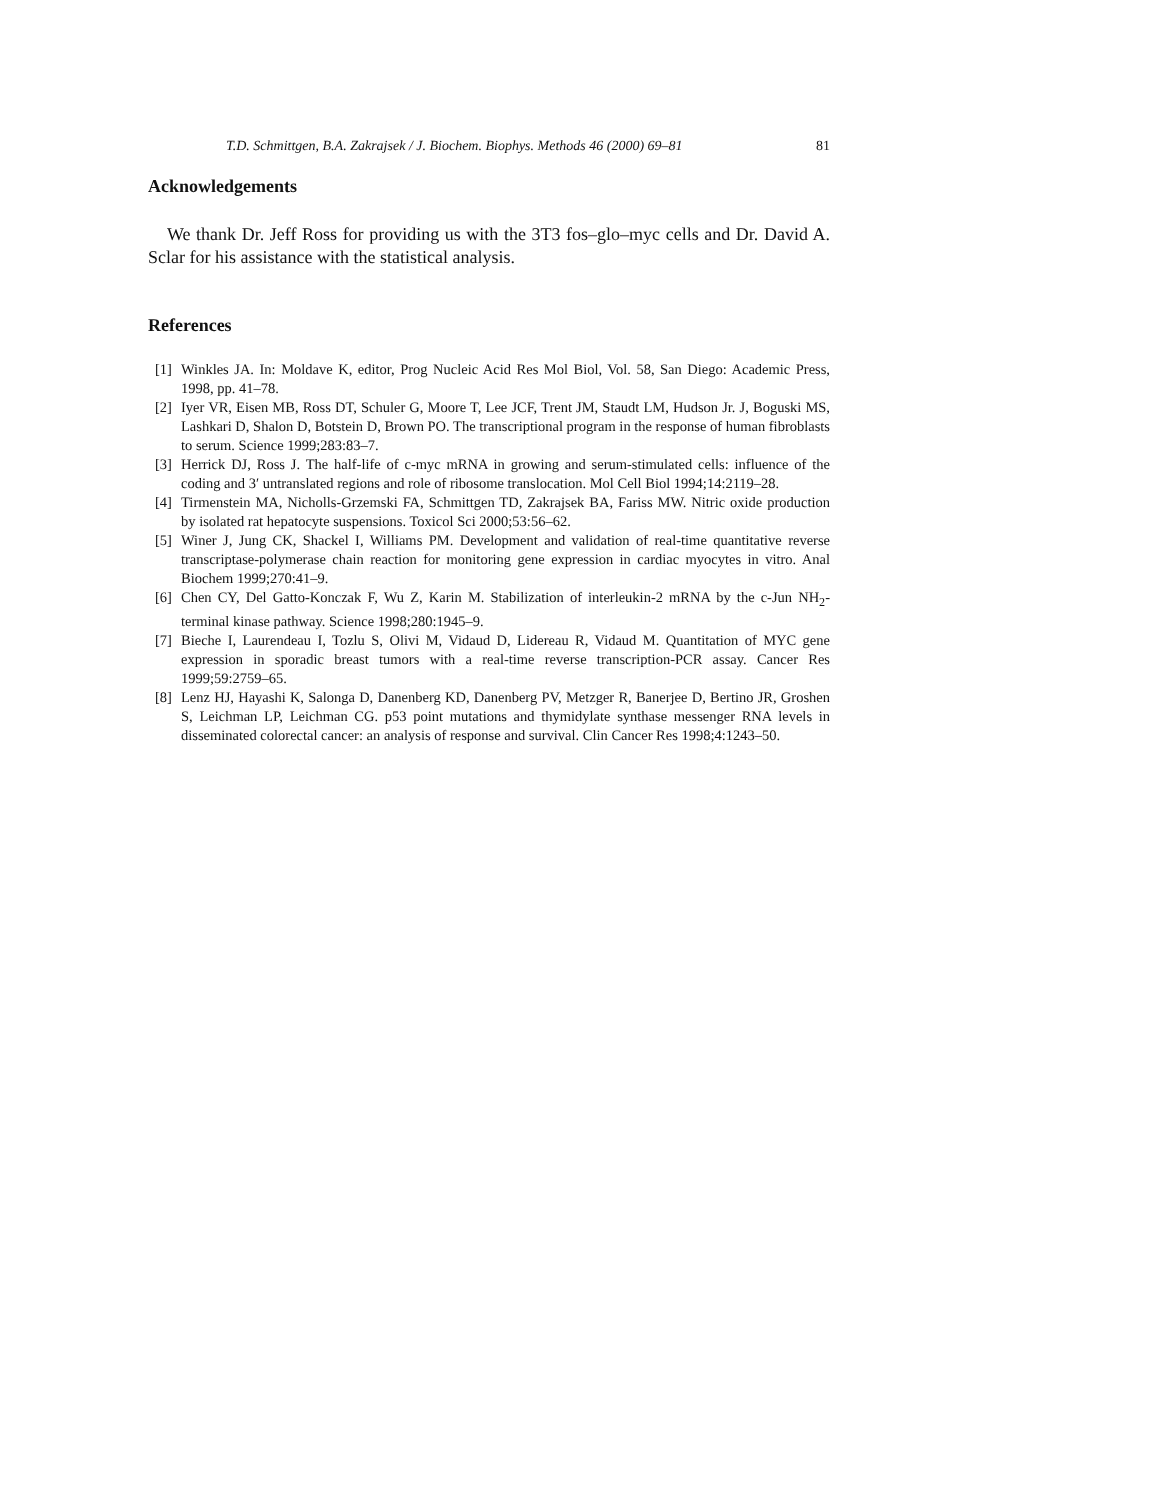T.D. Schmittgen, B.A. Zakrajsek / J. Biochem. Biophys. Methods 46 (2000) 69–81 81
Acknowledgements
We thank Dr. Jeff Ross for providing us with the 3T3 fos–glo–myc cells and Dr. David A. Sclar for his assistance with the statistical analysis.
References
[1] Winkles JA. In: Moldave K, editor, Prog Nucleic Acid Res Mol Biol, Vol. 58, San Diego: Academic Press, 1998, pp. 41–78.
[2] Iyer VR, Eisen MB, Ross DT, Schuler G, Moore T, Lee JCF, Trent JM, Staudt LM, Hudson Jr. J, Boguski MS, Lashkari D, Shalon D, Botstein D, Brown PO. The transcriptional program in the response of human fibroblasts to serum. Science 1999;283:83–7.
[3] Herrick DJ, Ross J. The half-life of c-myc mRNA in growing and serum-stimulated cells: influence of the coding and 3′ untranslated regions and role of ribosome translocation. Mol Cell Biol 1994;14:2119–28.
[4] Tirmenstein MA, Nicholls-Grzemski FA, Schmittgen TD, Zakrajsek BA, Fariss MW. Nitric oxide production by isolated rat hepatocyte suspensions. Toxicol Sci 2000;53:56–62.
[5] Winer J, Jung CK, Shackel I, Williams PM. Development and validation of real-time quantitative reverse transcriptase-polymerase chain reaction for monitoring gene expression in cardiac myocytes in vitro. Anal Biochem 1999;270:41–9.
[6] Chen CY, Del Gatto-Konczak F, Wu Z, Karin M. Stabilization of interleukin-2 mRNA by the c-Jun NH<sub>2</sub>-terminal kinase pathway. Science 1998;280:1945–9.
[7] Bieche I, Laurendeau I, Tozlu S, Olivi M, Vidaud D, Lidereau R, Vidaud M. Quantitation of MYC gene expression in sporadic breast tumors with a real-time reverse transcription-PCR assay. Cancer Res 1999;59:2759–65.
[8] Lenz HJ, Hayashi K, Salonga D, Danenberg KD, Danenberg PV, Metzger R, Banerjee D, Bertino JR, Groshen S, Leichman LP, Leichman CG. p53 point mutations and thymidylate synthase messenger RNA levels in disseminated colorectal cancer: an analysis of response and survival. Clin Cancer Res 1998;4:1243–50.